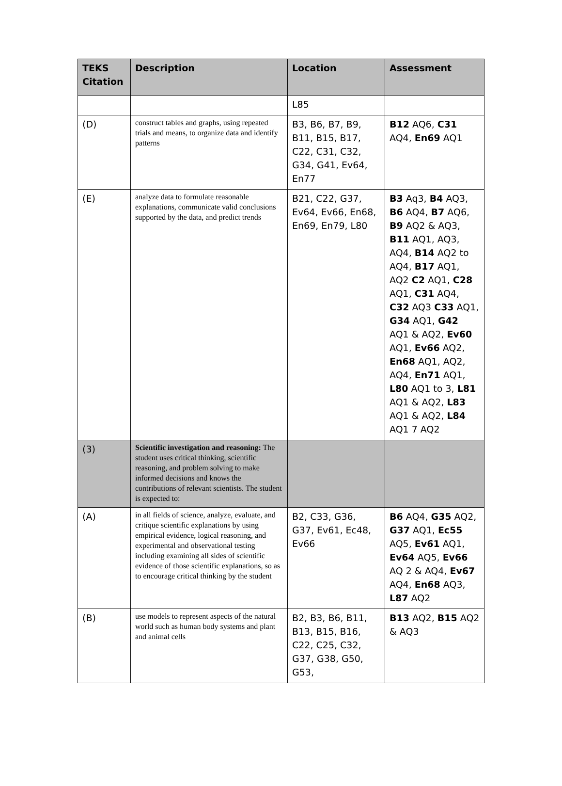| TEKS Citation | Description | Location | Assessment |
| --- | --- | --- | --- |
| | | L85 | |
| (D) | construct tables and graphs, using repeated trials and means, to organize data and identify patterns | B3, B6, B7, B9, B11, B15, B17, C22, C31, C32, G34, G41, Ev64, En77 | B12 AQ6, C31 AQ4, En69 AQ1 |
| (E) | analyze data to formulate reasonable explanations, communicate valid conclusions supported by the data, and predict trends | B21, C22, G37, Ev64, Ev66, En68, En69, En79, L80 | B3 Aq3, B4 AQ3, B6 AQ4, B7 AQ6, B9 AQ2 & AQ3, B11 AQ1, AQ3, AQ4, B14 AQ2 to AQ4, B17 AQ1, AQ2 C2 AQ1, C28 AQ1, C31 AQ4, C32 AQ3 C33 AQ1, G34 AQ1, G42 AQ1 & AQ2, Ev60 AQ1, Ev66 AQ2, En68 AQ1, AQ2, AQ4, En71 AQ1, L80 AQ1 to 3, L81 AQ1 & AQ2, L83 AQ1 & AQ2, L84 AQ1 7 AQ2 |
| (3) | Scientific investigation and reasoning: The student uses critical thinking, scientific reasoning, and problem solving to make informed decisions and knows the contributions of relevant scientists. The student is expected to: | | |
| (A) | in all fields of science, analyze, evaluate, and critique scientific explanations by using empirical evidence, logical reasoning, and experimental and observational testing including examining all sides of scientific evidence of those scientific explanations, so as to encourage critical thinking by the student | B2, C33, G36, G37, Ev61, Ec48, Ev66 | B6 AQ4, G35 AQ2, G37 AQ1, Ec55 AQ5, Ev61 AQ1, Ev64 AQ5, Ev66 AQ 2 & AQ4, Ev67 AQ4, En68 AQ3, L87 AQ2 |
| (B) | use models to represent aspects of the natural world such as human body systems and plant and animal cells | B2, B3, B6, B11, B13, B15, B16, C22, C25, C32, G37, G38, G50, G53, | B13 AQ2, B15 AQ2 & AQ3 |